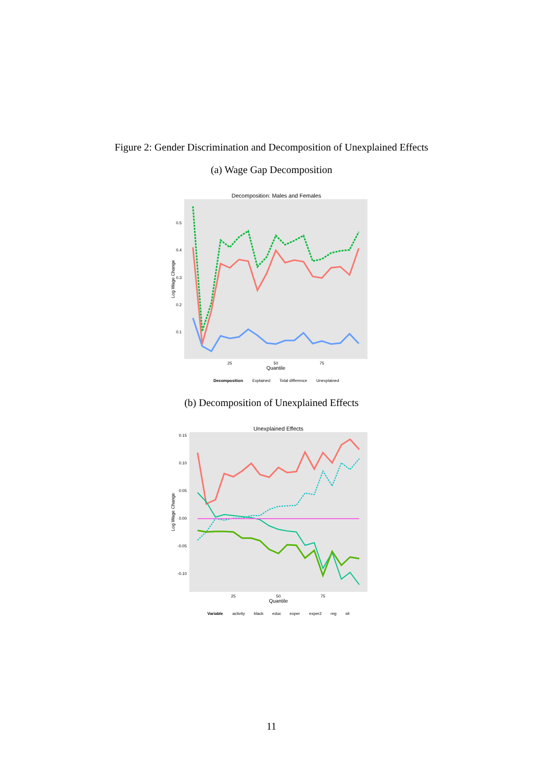Figure 2: Gender Discrimination and Decomposition of Unexplained Effects
(a) Wage Gap Decomposition
Decomposition: Males and Females
0.5
0.4
0.3
0.2
0.1
25
50
75
Quantile
Log Wage Change
Decomposition
Explained
Total difference
Unexplained
(b) Decomposition of Unexplained Effects
Unexplained Effects
0.15
0.10
0.05
0.00
-0.05
-0.10
25
50
75
Quantile
Log Wage Change
Variable
activity
black
educ
exper
exper2
reg
sit
11